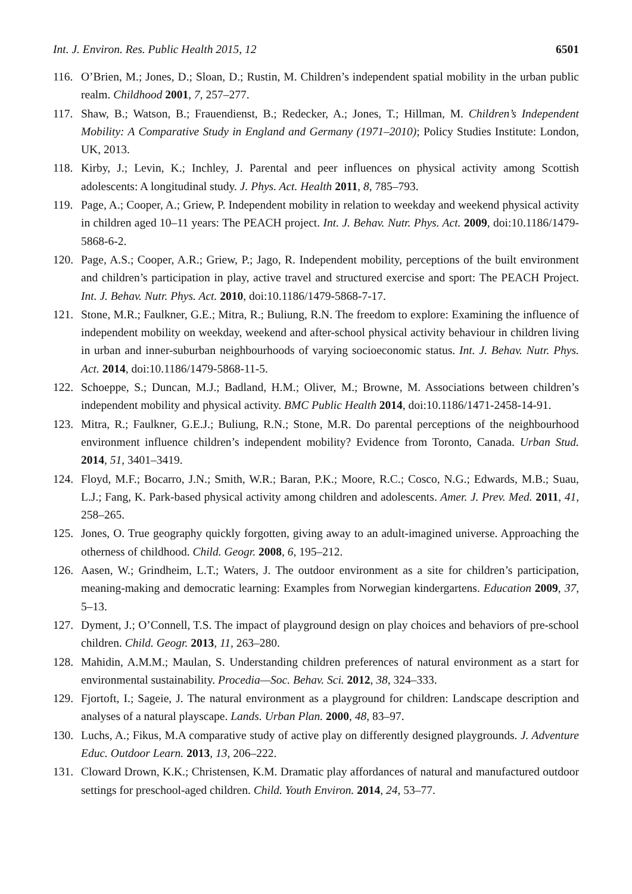Int. J. Environ. Res. Public Health 2015, 12 6501
116. O’Brien, M.; Jones, D.; Sloan, D.; Rustin, M. Children’s independent spatial mobility in the urban public realm. Childhood 2001, 7, 257–277.
117. Shaw, B.; Watson, B.; Frauendienst, B.; Redecker, A.; Jones, T.; Hillman, M. Children’s Independent Mobility: A Comparative Study in England and Germany (1971–2010); Policy Studies Institute: London, UK, 2013.
118. Kirby, J.; Levin, K.; Inchley, J. Parental and peer influences on physical activity among Scottish adolescents: A longitudinal study. J. Phys. Act. Health 2011, 8, 785–793.
119. Page, A.; Cooper, A.; Griew, P. Independent mobility in relation to weekday and weekend physical activity in children aged 10–11 years: The PEACH project. Int. J. Behav. Nutr. Phys. Act. 2009, doi:10.1186/1479-5868-6-2.
120. Page, A.S.; Cooper, A.R.; Griew, P.; Jago, R. Independent mobility, perceptions of the built environment and children’s participation in play, active travel and structured exercise and sport: The PEACH Project. Int. J. Behav. Nutr. Phys. Act. 2010, doi:10.1186/1479-5868-7-17.
121. Stone, M.R.; Faulkner, G.E.; Mitra, R.; Buliung, R.N. The freedom to explore: Examining the influence of independent mobility on weekday, weekend and after-school physical activity behaviour in children living in urban and inner-suburban neighbourhoods of varying socioeconomic status. Int. J. Behav. Nutr. Phys. Act. 2014, doi:10.1186/1479-5868-11-5.
122. Schoeppe, S.; Duncan, M.J.; Badland, H.M.; Oliver, M.; Browne, M. Associations between children’s independent mobility and physical activity. BMC Public Health 2014, doi:10.1186/1471-2458-14-91.
123. Mitra, R.; Faulkner, G.E.J.; Buliung, R.N.; Stone, M.R. Do parental perceptions of the neighbourhood environment influence children’s independent mobility? Evidence from Toronto, Canada. Urban Stud. 2014, 51, 3401–3419.
124. Floyd, M.F.; Bocarro, J.N.; Smith, W.R.; Baran, P.K.; Moore, R.C.; Cosco, N.G.; Edwards, M.B.; Suau, L.J.; Fang, K. Park-based physical activity among children and adolescents. Amer. J. Prev. Med. 2011, 41, 258–265.
125. Jones, O. True geography quickly forgotten, giving away to an adult-imagined universe. Approaching the otherness of childhood. Child. Geogr. 2008, 6, 195–212.
126. Aasen, W.; Grindheim, L.T.; Waters, J. The outdoor environment as a site for children’s participation, meaning-making and democratic learning: Examples from Norwegian kindergartens. Education 2009, 37, 5–13.
127. Dyment, J.; O’Connell, T.S. The impact of playground design on play choices and behaviors of pre-school children. Child. Geogr. 2013, 11, 263–280.
128. Mahidin, A.M.M.; Maulan, S. Understanding children preferences of natural environment as a start for environmental sustainability. Procedia—Soc. Behav. Sci. 2012, 38, 324–333.
129. Fjortoft, I.; Sageie, J. The natural environment as a playground for children: Landscape description and analyses of a natural playscape. Lands. Urban Plan. 2000, 48, 83–97.
130. Luchs, A.; Fikus, M.A comparative study of active play on differently designed playgrounds. J. Adventure Educ. Outdoor Learn. 2013, 13, 206–222.
131. Cloward Drown, K.K.; Christensen, K.M. Dramatic play affordances of natural and manufactured outdoor settings for preschool-aged children. Child. Youth Environ. 2014, 24, 53–77.